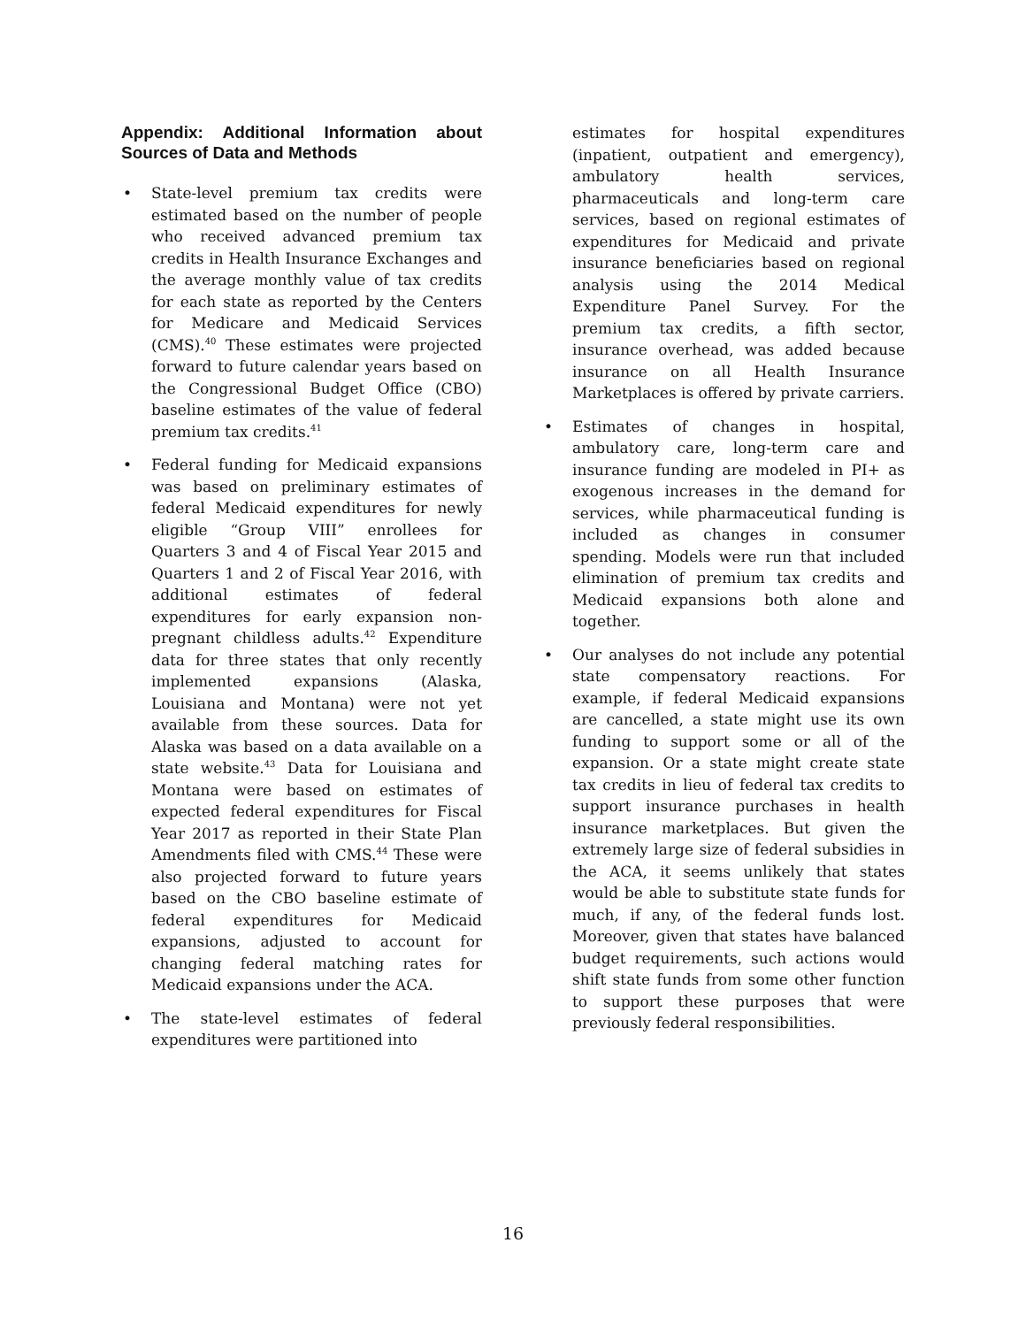Appendix: Additional Information about Sources of Data and Methods
• State-level premium tax credits were estimated based on the number of people who received advanced premium tax credits in Health Insurance Exchanges and the average monthly value of tax credits for each state as reported by the Centers for Medicare and Medicaid Services (CMS).<sup>40</sup> These estimates were projected forward to future calendar years based on the Congressional Budget Office (CBO) baseline estimates of the value of federal premium tax credits.<sup>41</sup>
• Federal funding for Medicaid expansions was based on preliminary estimates of federal Medicaid expenditures for newly eligible “Group VIII” enrollees for Quarters 3 and 4 of Fiscal Year 2015 and Quarters 1 and 2 of Fiscal Year 2016, with additional estimates of federal expenditures for early expansion non-pregnant childless adults.<sup>42</sup> Expenditure data for three states that only recently implemented expansions (Alaska, Louisiana and Montana) were not yet available from these sources. Data for Alaska was based on a data available on a state website.<sup>43</sup> Data for Louisiana and Montana were based on estimates of expected federal expenditures for Fiscal Year 2017 as reported in their State Plan Amendments filed with CMS.<sup>44</sup> These were also projected forward to future years based on the CBO baseline estimate of federal expenditures for Medicaid expansions, adjusted to account for changing federal matching rates for Medicaid expansions under the ACA.
• The state-level estimates of federal expenditures were partitioned into
estimates for hospital expenditures (inpatient, outpatient and emergency), ambulatory health services, pharmaceuticals and long-term care services, based on regional estimates of expenditures for Medicaid and private insurance beneficiaries based on regional analysis using the 2014 Medical Expenditure Panel Survey. For the premium tax credits, a fifth sector, insurance overhead, was added because insurance on all Health Insurance Marketplaces is offered by private carriers.
• Estimates of changes in hospital, ambulatory care, long-term care and insurance funding are modeled in PI+ as exogenous increases in the demand for services, while pharmaceutical funding is included as changes in consumer spending. Models were run that included elimination of premium tax credits and Medicaid expansions both alone and together.
• Our analyses do not include any potential state compensatory reactions. For example, if federal Medicaid expansions are cancelled, a state might use its own funding to support some or all of the expansion. Or a state might create state tax credits in lieu of federal tax credits to support insurance purchases in health insurance marketplaces. But given the extremely large size of federal subsidies in the ACA, it seems unlikely that states would be able to substitute state funds for much, if any, of the federal funds lost. Moreover, given that states have balanced budget requirements, such actions would shift state funds from some other function to support these purposes that were previously federal responsibilities.
16